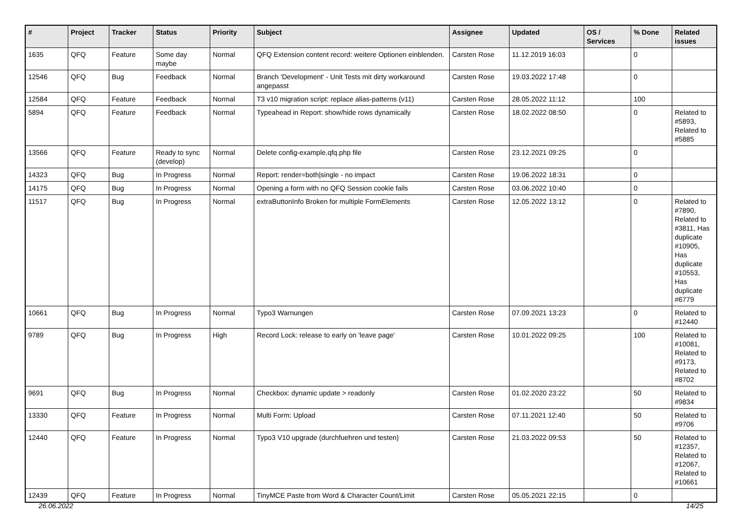| # | Project | Tracker | Status | Priority | Subject | Assignee | Updated | OS / Services | % Done | Related issues |
| --- | --- | --- | --- | --- | --- | --- | --- | --- | --- | --- |
| 1635 | QFQ | Feature | Some day maybe | Normal | QFQ Extension content record: weitere Optionen einblenden. | Carsten Rose | 11.12.2019 16:03 | | 0 | |
| 12546 | QFQ | Bug | Feedback | Normal | Branch 'Development' - Unit Tests mit dirty workaround angepasst | Carsten Rose | 19.03.2022 17:48 | | 0 | |
| 12584 | QFQ | Feature | Feedback | Normal | T3 v10 migration script: replace alias-patterns (v11) | Carsten Rose | 28.05.2022 11:12 | | 100 | |
| 5894 | QFQ | Feature | Feedback | Normal | Typeahead in Report: show/hide rows dynamically | Carsten Rose | 18.02.2022 08:50 | | 0 | Related to #5893, Related to #5885 |
| 13566 | QFQ | Feature | Ready to sync (develop) | Normal | Delete config-example.qfq.php file | Carsten Rose | 23.12.2021 09:25 | | 0 | |
| 14323 | QFQ | Bug | In Progress | Normal | Report: render=both/single - no impact | Carsten Rose | 19.06.2022 18:31 | | 0 | |
| 14175 | QFQ | Bug | In Progress | Normal | Opening a form with no QFQ Session cookie fails | Carsten Rose | 03.06.2022 10:40 | | 0 | |
| 11517 | QFQ | Bug | In Progress | Normal | extraButtonInfo Broken for multiple FormElements | Carsten Rose | 12.05.2022 13:12 | | 0 | Related to #7890, Related to #3811, Has duplicate #10905, Has duplicate #10553, Has duplicate #6779 |
| 10661 | QFQ | Bug | In Progress | Normal | Typo3 Warnungen | Carsten Rose | 07.09.2021 13:23 | | 0 | Related to #12440 |
| 9789 | QFQ | Bug | In Progress | High | Record Lock: release to early on 'leave page' | Carsten Rose | 10.01.2022 09:25 | | 100 | Related to #10081, Related to #9173, Related to #8702 |
| 9691 | QFQ | Bug | In Progress | Normal | Checkbox: dynamic update > readonly | Carsten Rose | 01.02.2020 23:22 | | 50 | Related to #9834 |
| 13330 | QFQ | Feature | In Progress | Normal | Multi Form: Upload | Carsten Rose | 07.11.2021 12:40 | | 50 | Related to #9706 |
| 12440 | QFQ | Feature | In Progress | Normal | Typo3 V10 upgrade (durchfuehren und testen) | Carsten Rose | 21.03.2022 09:53 | | 50 | Related to #12357, Related to #12067, Related to #10661 |
| 12439 | QFQ | Feature | In Progress | Normal | TinyMCE Paste from Word & Character Count/Limit | Carsten Rose | 05.05.2021 22:15 | | 0 | |
26.06.2022 14/25